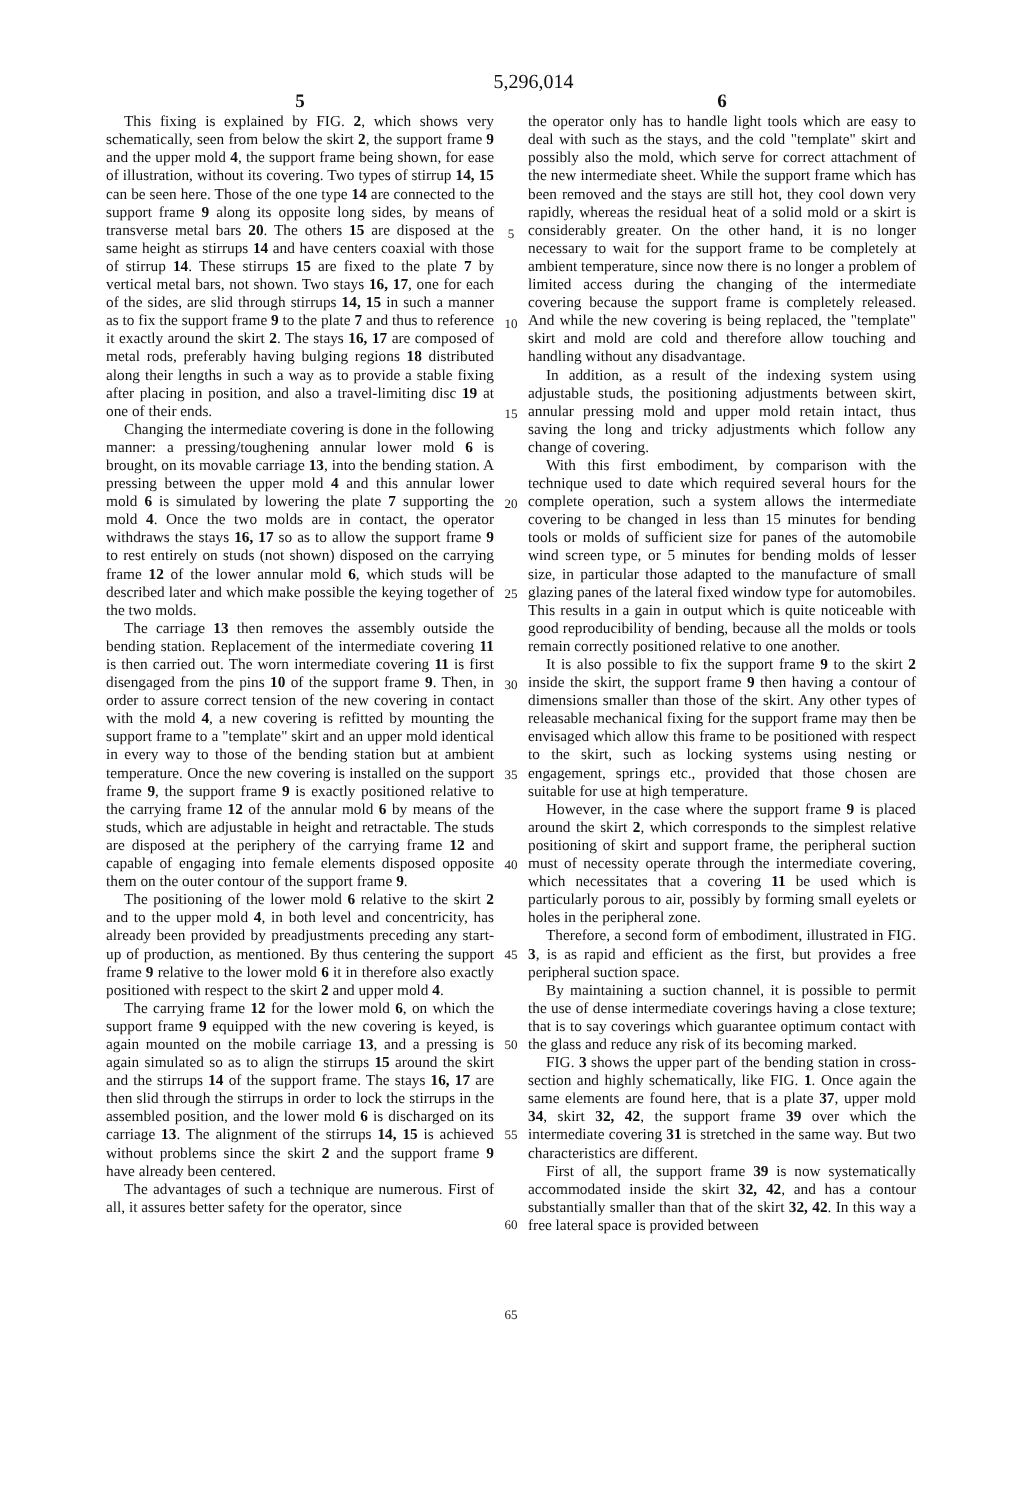5,296,014
5
This fixing is explained by FIG. 2, which shows very schematically, seen from below the skirt 2, the support frame 9 and the upper mold 4, the support frame being shown, for ease of illustration, without its covering. Two types of stirrup 14, 15 can be seen here. Those of the one type 14 are connected to the support frame 9 along its opposite long sides, by means of transverse metal bars 20. The others 15 are disposed at the same height as stirrups 14 and have centers coaxial with those of stirrup 14. These stirrups 15 are fixed to the plate 7 by vertical metal bars, not shown. Two stays 16, 17, one for each of the sides, are slid through stirrups 14, 15 in such a manner as to fix the support frame 9 to the plate 7 and thus to reference it exactly around the skirt 2. The stays 16, 17 are composed of metal rods, preferably having bulging regions 18 distributed along their lengths in such a way as to provide a stable fixing after placing in position, and also a travel-limiting disc 19 at one of their ends.
Changing the intermediate covering is done in the following manner: a pressing/toughening annular lower mold 6 is brought, on its movable carriage 13, into the bending station. A pressing between the upper mold 4 and this annular lower mold 6 is simulated by lowering the plate 7 supporting the mold 4. Once the two molds are in contact, the operator withdraws the stays 16, 17 so as to allow the support frame 9 to rest entirely on studs (not shown) disposed on the carrying frame 12 of the lower annular mold 6, which studs will be described later and which make possible the keying together of the two molds.
The carriage 13 then removes the assembly outside the bending station. Replacement of the intermediate covering 11 is then carried out. The worn intermediate covering 11 is first disengaged from the pins 10 of the support frame 9. Then, in order to assure correct tension of the new covering in contact with the mold 4, a new covering is refitted by mounting the support frame to a "template" skirt and an upper mold identical in every way to those of the bending station but at ambient temperature. Once the new covering is installed on the support frame 9, the support frame 9 is exactly positioned relative to the carrying frame 12 of the annular mold 6 by means of the studs, which are adjustable in height and retractable. The studs are disposed at the periphery of the carrying frame 12 and capable of engaging into female elements disposed opposite them on the outer contour of the support frame 9.
The positioning of the lower mold 6 relative to the skirt 2 and to the upper mold 4, in both level and concentricity, has already been provided by preadjustments preceding any start-up of production, as mentioned. By thus centering the support frame 9 relative to the lower mold 6 it in therefore also exactly positioned with respect to the skirt 2 and upper mold 4.
The carrying frame 12 for the lower mold 6, on which the support frame 9 equipped with the new covering is keyed, is again mounted on the mobile carriage 13, and a pressing is again simulated so as to align the stirrups 15 around the skirt and the stirrups 14 of the support frame. The stays 16, 17 are then slid through the stirrups in order to lock the stirrups in the assembled position, and the lower mold 6 is discharged on its carriage 13. The alignment of the stirrups 14, 15 is achieved without problems since the skirt 2 and the support frame 9 have already been centered.
The advantages of such a technique are numerous. First of all, it assures better safety for the operator, since
5
10
15
20
25
30
35
40
45
50
55
60
65
6
the operator only has to handle light tools which are easy to deal with such as the stays, and the cold "template" skirt and possibly also the mold, which serve for correct attachment of the new intermediate sheet. While the support frame which has been removed and the stays are still hot, they cool down very rapidly, whereas the residual heat of a solid mold or a skirt is considerably greater. On the other hand, it is no longer necessary to wait for the support frame to be completely at ambient temperature, since now there is no longer a problem of limited access during the changing of the intermediate covering because the support frame is completely released. And while the new covering is being replaced, the "template" skirt and mold are cold and therefore allow touching and handling without any disadvantage.
In addition, as a result of the indexing system using adjustable studs, the positioning adjustments between skirt, annular pressing mold and upper mold retain intact, thus saving the long and tricky adjustments which follow any change of covering.
With this first embodiment, by comparison with the technique used to date which required several hours for the complete operation, such a system allows the intermediate covering to be changed in less than 15 minutes for bending tools or molds of sufficient size for panes of the automobile wind screen type, or 5 minutes for bending molds of lesser size, in particular those adapted to the manufacture of small glazing panes of the lateral fixed window type for automobiles. This results in a gain in output which is quite noticeable with good reproducibility of bending, because all the molds or tools remain correctly positioned relative to one another.
It is also possible to fix the support frame 9 to the skirt 2 inside the skirt, the support frame 9 then having a contour of dimensions smaller than those of the skirt. Any other types of releasable mechanical fixing for the support frame may then be envisaged which allow this frame to be positioned with respect to the skirt, such as locking systems using nesting or engagement, springs etc., provided that those chosen are suitable for use at high temperature.
However, in the case where the support frame 9 is placed around the skirt 2, which corresponds to the simplest relative positioning of skirt and support frame, the peripheral suction must of necessity operate through the intermediate covering, which necessitates that a covering 11 be used which is particularly porous to air, possibly by forming small eyelets or holes in the peripheral zone.
Therefore, a second form of embodiment, illustrated in FIG. 3, is as rapid and efficient as the first, but provides a free peripheral suction space.
By maintaining a suction channel, it is possible to permit the use of dense intermediate coverings having a close texture; that is to say coverings which guarantee optimum contact with the glass and reduce any risk of its becoming marked.
FIG. 3 shows the upper part of the bending station in cross-section and highly schematically, like FIG. 1. Once again the same elements are found here, that is a plate 37, upper mold 34, skirt 32, 42, the support frame 39 over which the intermediate covering 31 is stretched in the same way. But two characteristics are different.
First of all, the support frame 39 is now systematically accommodated inside the skirt 32, 42, and has a contour substantially smaller than that of the skirt 32, 42. In this way a free lateral space is provided between